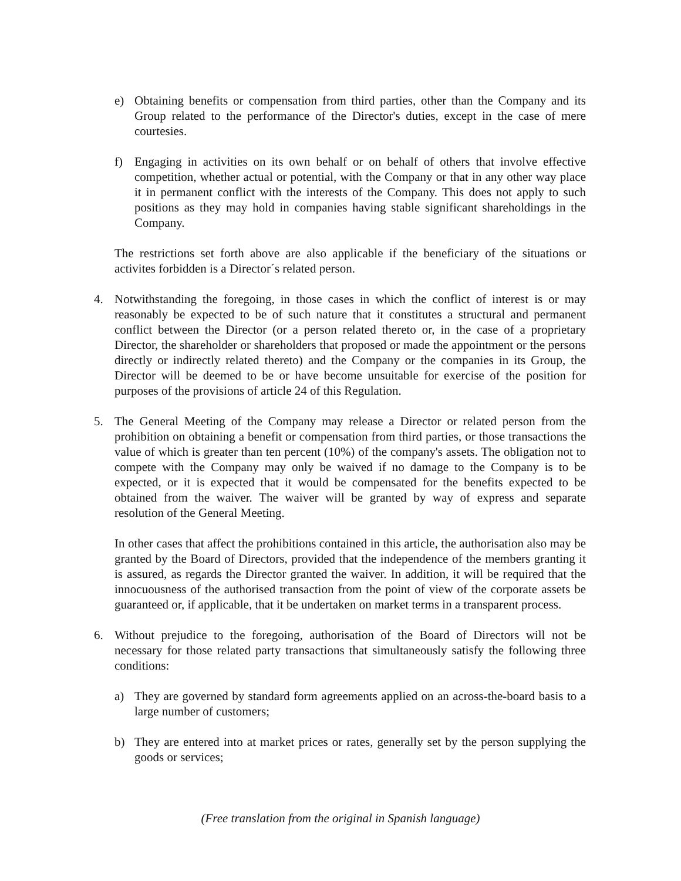e) Obtaining benefits or compensation from third parties, other than the Company and its Group related to the performance of the Director's duties, except in the case of mere courtesies.
f) Engaging in activities on its own behalf or on behalf of others that involve effective competition, whether actual or potential, with the Company or that in any other way place it in permanent conflict with the interests of the Company. This does not apply to such positions as they may hold in companies having stable significant shareholdings in the Company.
The restrictions set forth above are also applicable if the beneficiary of the situations or activites forbidden is a Director´s related person.
4. Notwithstanding the foregoing, in those cases in which the conflict of interest is or may reasonably be expected to be of such nature that it constitutes a structural and permanent conflict between the Director (or a person related thereto or, in the case of a proprietary Director, the shareholder or shareholders that proposed or made the appointment or the persons directly or indirectly related thereto) and the Company or the companies in its Group, the Director will be deemed to be or have become unsuitable for exercise of the position for purposes of the provisions of article 24 of this Regulation.
5. The General Meeting of the Company may release a Director or related person from the prohibition on obtaining a benefit or compensation from third parties, or those transactions the value of which is greater than ten percent (10%) of the company's assets. The obligation not to compete with the Company may only be waived if no damage to the Company is to be expected, or it is expected that it would be compensated for the benefits expected to be obtained from the waiver. The waiver will be granted by way of express and separate resolution of the General Meeting.
In other cases that affect the prohibitions contained in this article, the authorisation also may be granted by the Board of Directors, provided that the independence of the members granting it is assured, as regards the Director granted the waiver. In addition, it will be required that the innocuousness of the authorised transaction from the point of view of the corporate assets be guaranteed or, if applicable, that it be undertaken on market terms in a transparent process.
6. Without prejudice to the foregoing, authorisation of the Board of Directors will not be necessary for those related party transactions that simultaneously satisfy the following three conditions:
a) They are governed by standard form agreements applied on an across-the-board basis to a large number of customers;
b) They are entered into at market prices or rates, generally set by the person supplying the goods or services;
(Free translation from the original in Spanish language)